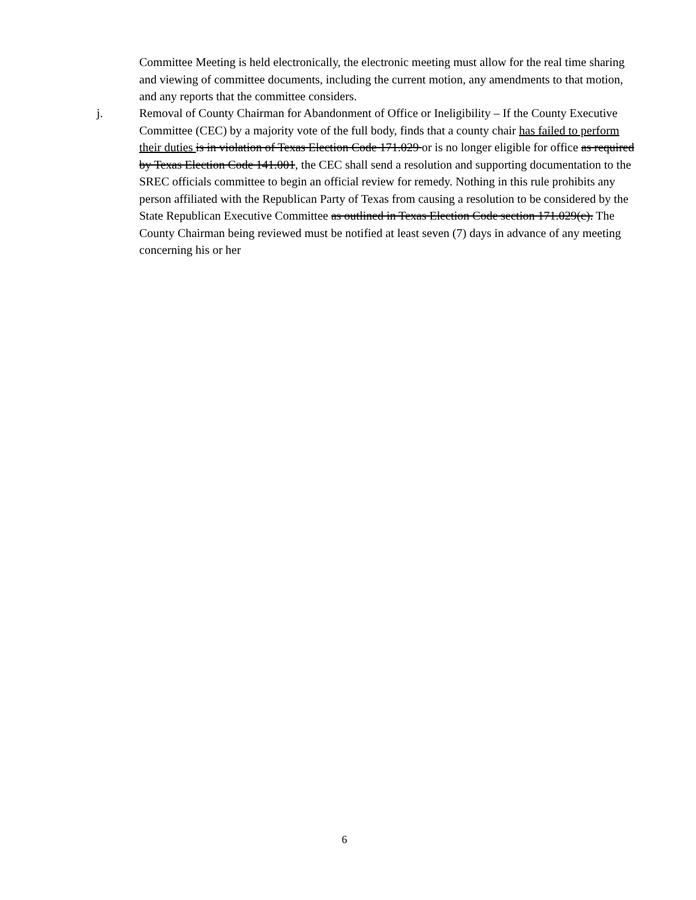Committee Meeting is held electronically, the electronic meeting must allow for the real time sharing and viewing of committee documents, including the current motion, any amendments to that motion, and any reports that the committee considers.
j. Removal of County Chairman for Abandonment of Office or Ineligibility – If the County Executive Committee (CEC) by a majority vote of the full body, finds that a county chair has failed to perform their duties is in violation of Texas Election Code 171.029 or is no longer eligible for office as required by Texas Election Code 141.001, the CEC shall send a resolution and supporting documentation to the SREC officials committee to begin an official review for remedy. Nothing in this rule prohibits any person affiliated with the Republican Party of Texas from causing a resolution to be considered by the State Republican Executive Committee as outlined in Texas Election Code section 171.029(c). The County Chairman being reviewed must be notified at least seven (7) days in advance of any meeting concerning his or her
6